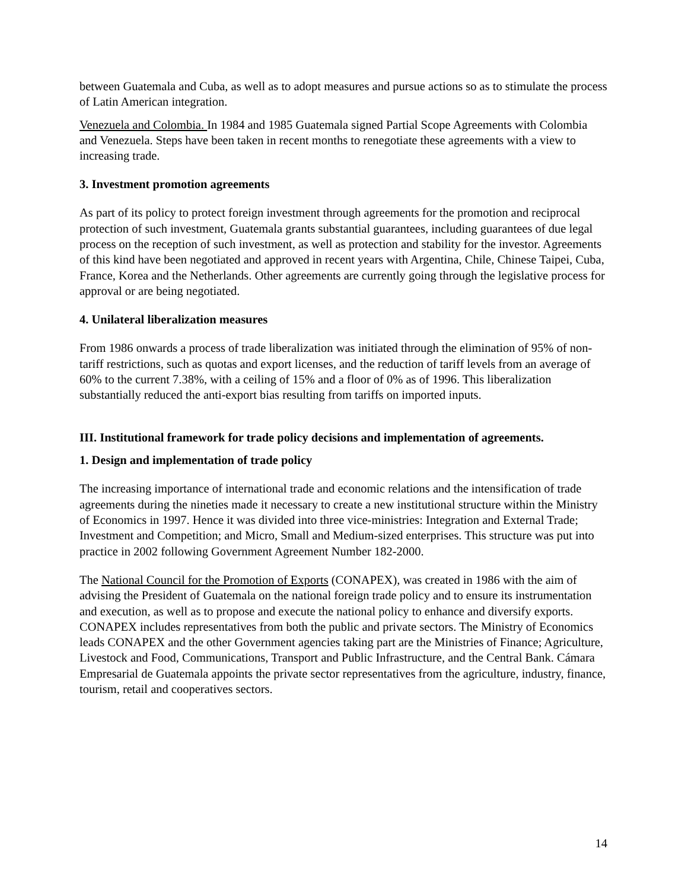between Guatemala and Cuba, as well as to adopt measures and pursue actions so as to stimulate the process of Latin American integration.
Venezuela and Colombia. In 1984 and 1985 Guatemala signed Partial Scope Agreements with Colombia and Venezuela. Steps have been taken in recent months to renegotiate these agreements with a view to increasing trade.
3. Investment promotion agreements
As part of its policy to protect foreign investment through agreements for the promotion and reciprocal protection of such investment, Guatemala grants substantial guarantees, including guarantees of due legal process on the reception of such investment, as well as protection and stability for the investor. Agreements of this kind have been negotiated and approved in recent years with Argentina, Chile, Chinese Taipei, Cuba, France, Korea and the Netherlands. Other agreements are currently going through the legislative process for approval or are being negotiated.
4. Unilateral liberalization measures
From 1986 onwards a process of trade liberalization was initiated through the elimination of 95% of non-tariff restrictions, such as quotas and export licenses, and the reduction of tariff levels from an average of 60% to the current 7.38%, with a ceiling of 15% and a floor of 0% as of 1996. This liberalization substantially reduced the anti-export bias resulting from tariffs on imported inputs.
III. Institutional framework for trade policy decisions and implementation of agreements.
1. Design and implementation of trade policy
The increasing importance of international trade and economic relations and the intensification of trade agreements during the nineties made it necessary to create a new institutional structure within the Ministry of Economics in 1997. Hence it was divided into three vice-ministries: Integration and External Trade; Investment and Competition; and Micro, Small and Medium-sized enterprises. This structure was put into practice in 2002 following Government Agreement Number 182-2000.
The National Council for the Promotion of Exports (CONAPEX), was created in 1986 with the aim of advising the President of Guatemala on the national foreign trade policy and to ensure its instrumentation and execution, as well as to propose and execute the national policy to enhance and diversify exports. CONAPEX includes representatives from both the public and private sectors. The Ministry of Economics leads CONAPEX and the other Government agencies taking part are the Ministries of Finance; Agriculture, Livestock and Food, Communications, Transport and Public Infrastructure, and the Central Bank. Cámara Empresarial de Guatemala appoints the private sector representatives from the agriculture, industry, finance, tourism, retail and cooperatives sectors.
14